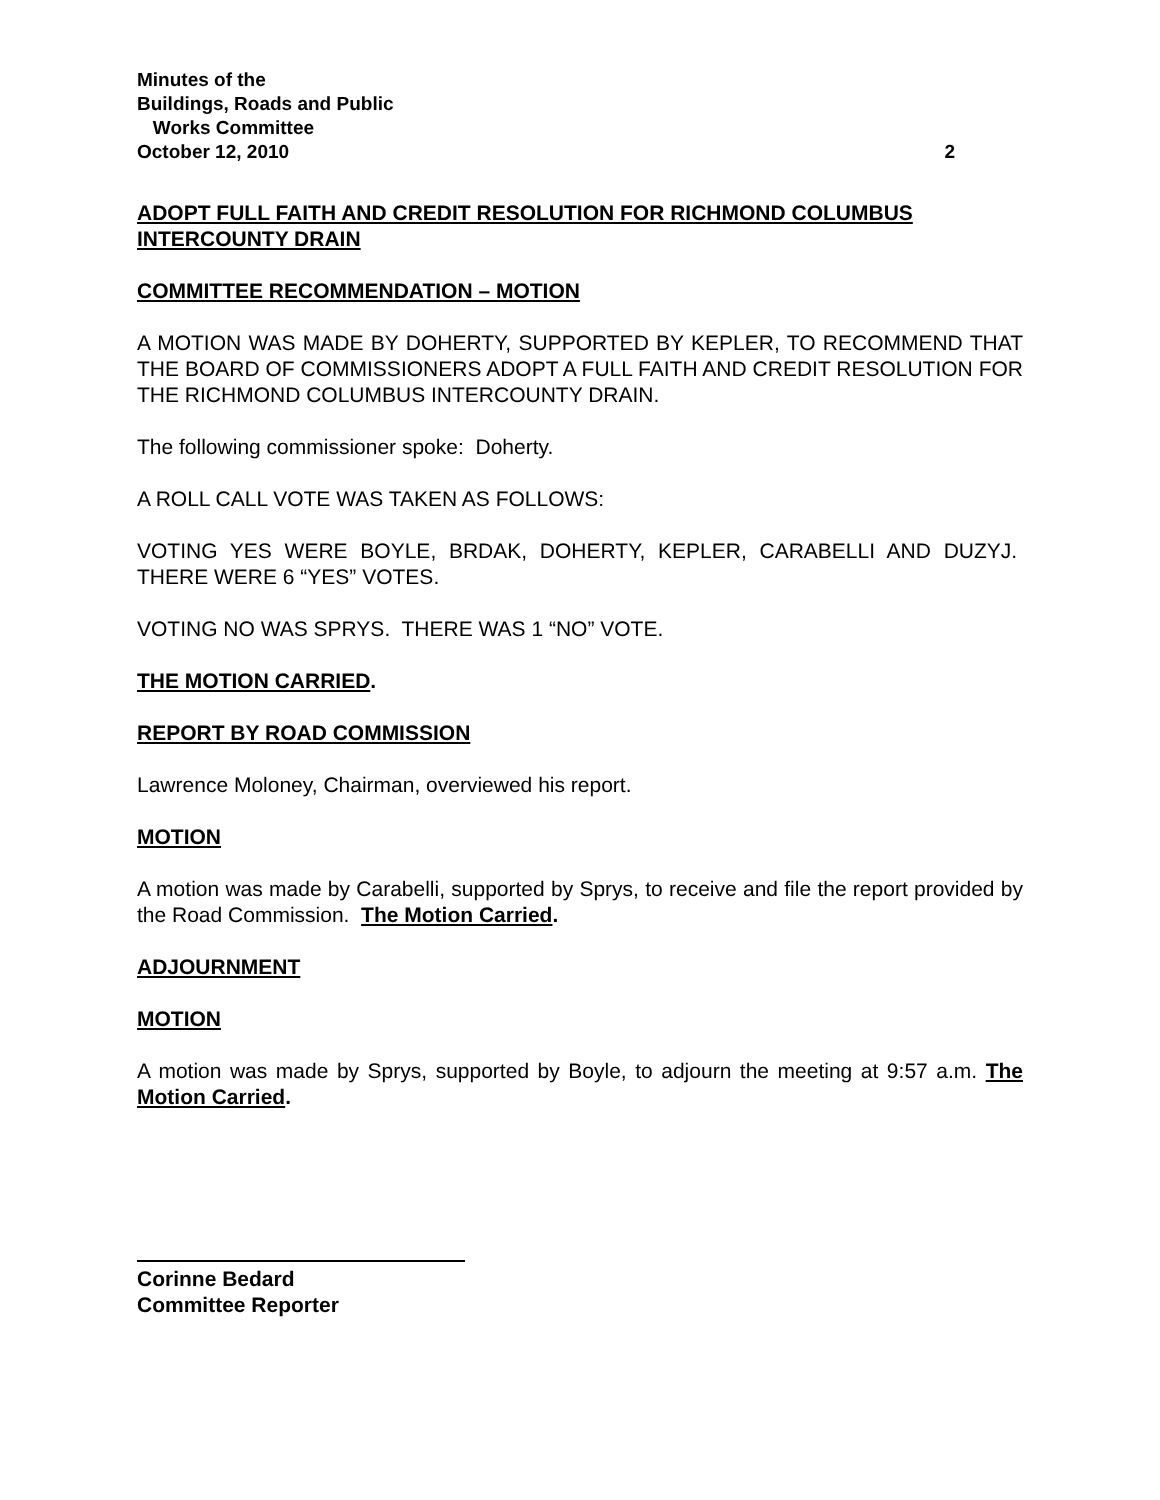Minutes of the
Buildings, Roads and Public
Works Committee
October 12, 2010 2
ADOPT FULL FAITH AND CREDIT RESOLUTION FOR RICHMOND COLUMBUS INTERCOUNTY DRAIN
COMMITTEE RECOMMENDATION – MOTION
A MOTION WAS MADE BY DOHERTY, SUPPORTED BY KEPLER, TO RECOMMEND THAT THE BOARD OF COMMISSIONERS ADOPT A FULL FAITH AND CREDIT RESOLUTION FOR THE RICHMOND COLUMBUS INTERCOUNTY DRAIN.
The following commissioner spoke: Doherty.
A ROLL CALL VOTE WAS TAKEN AS FOLLOWS:
VOTING YES WERE BOYLE, BRDAK, DOHERTY, KEPLER, CARABELLI AND DUZYJ. THERE WERE 6 “YES” VOTES.
VOTING NO WAS SPRYS. THERE WAS 1 “NO” VOTE.
THE MOTION CARRIED.
REPORT BY ROAD COMMISSION
Lawrence Moloney, Chairman, overviewed his report.
MOTION
A motion was made by Carabelli, supported by Sprys, to receive and file the report provided by the Road Commission. The Motion Carried.
ADJOURNMENT
MOTION
A motion was made by Sprys, supported by Boyle, to adjourn the meeting at 9:57 a.m. The Motion Carried.
Corinne Bedard
Committee Reporter